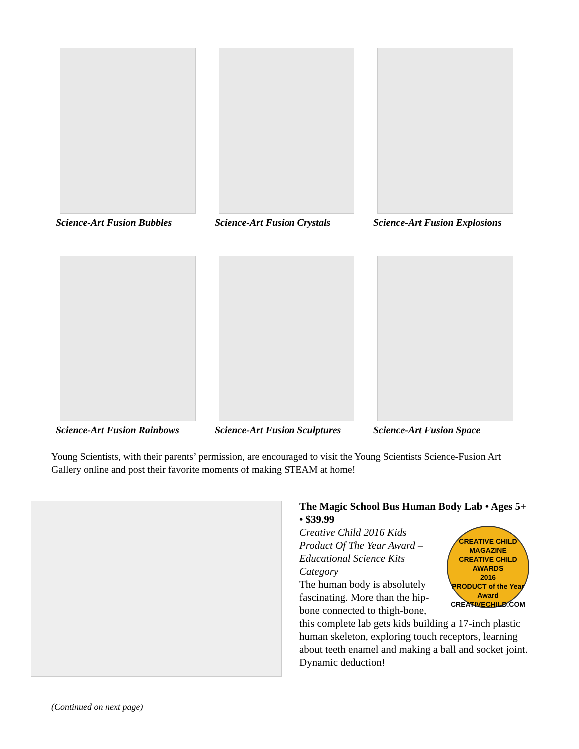Science-Art Fusion Bubbles
Science-Art Fusion Crystals
Science-Art Fusion Explosions
Science-Art Fusion Rainbows
Science-Art Fusion Sculptures
Science-Art Fusion Space
Young Scientists, with their parents’ permission, are encouraged to visit the Young Scientists Science-Fusion Art Gallery online and post their favorite moments of making STEAM at home!
The Magic School Bus Human Body Lab • Ages 5+ • $39.99
CREATIVE CHILD MAGAZINE
CREATIVE CHILD AWARDS
2016
PRODUCT of the Year Award
CREATIVECHILD.COM
Creative Child 2016 Kids Product Of The Year Award – Educational Science Kits Category
The human body is absolutely fascinating. More than the hip-bone connected to thigh-bone, this complete lab gets kids building a 17-inch plastic human skeleton, exploring touch receptors, learning about teeth enamel and making a ball and socket joint. Dynamic deduction!
(Continued on next page)